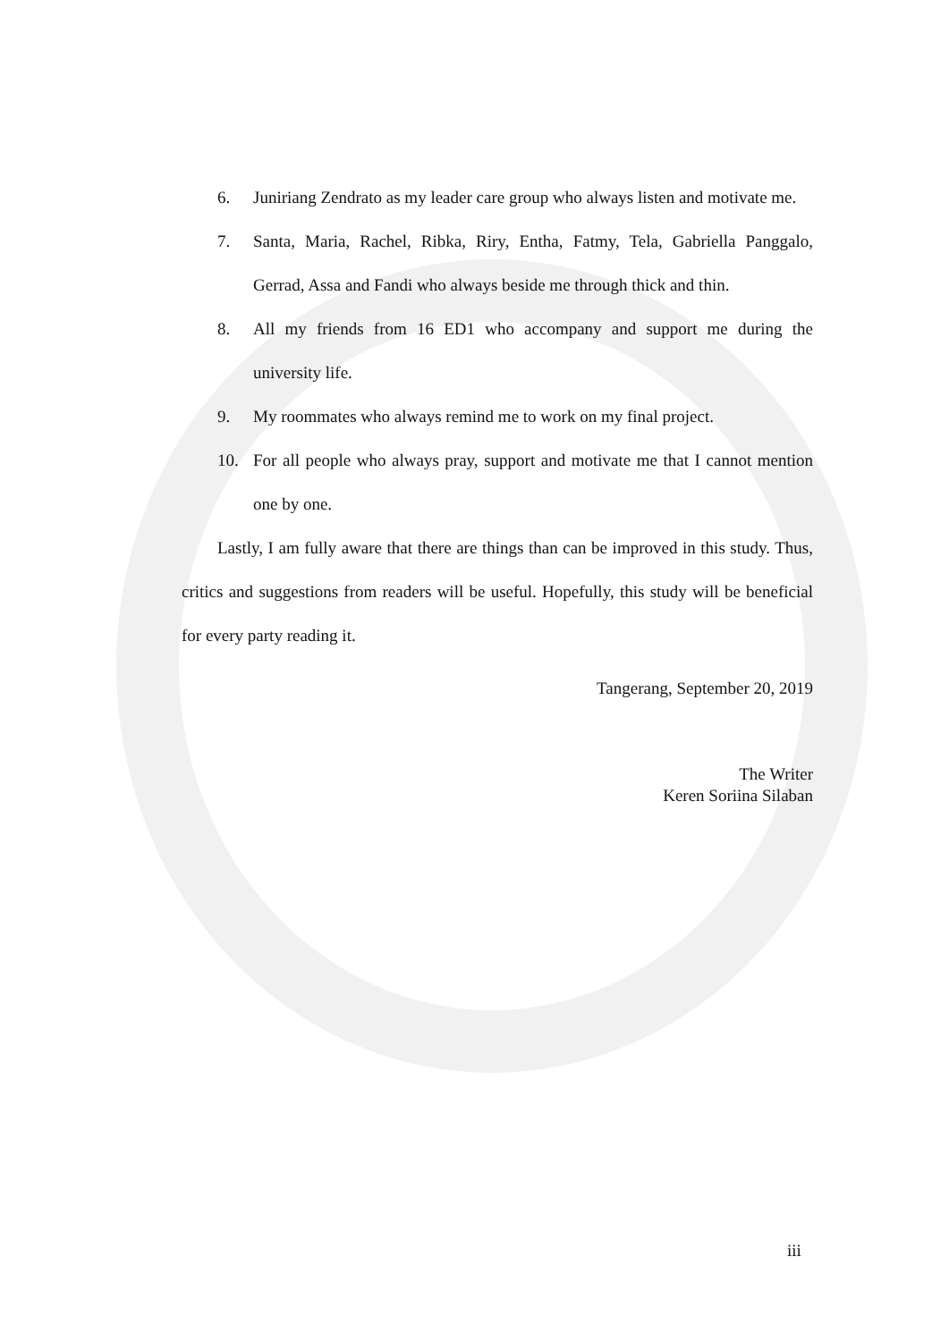6. Juniriang Zendrato as my leader care group who always listen and motivate me.
7. Santa, Maria, Rachel, Ribka, Riry, Entha, Fatmy, Tela, Gabriella Panggalo, Gerrad, Assa and Fandi who always beside me through thick and thin.
8. All my friends from 16 ED1 who accompany and support me during the university life.
9. My roommates who always remind me to work on my final project.
10. For all people who always pray, support and motivate me that I cannot mention one by one.
Lastly, I am fully aware that there are things than can be improved in this study. Thus, critics and suggestions from readers will be useful. Hopefully, this study will be beneficial for every party reading it.
Tangerang, September 20, 2019
The Writer
Keren Soriina Silaban
iii